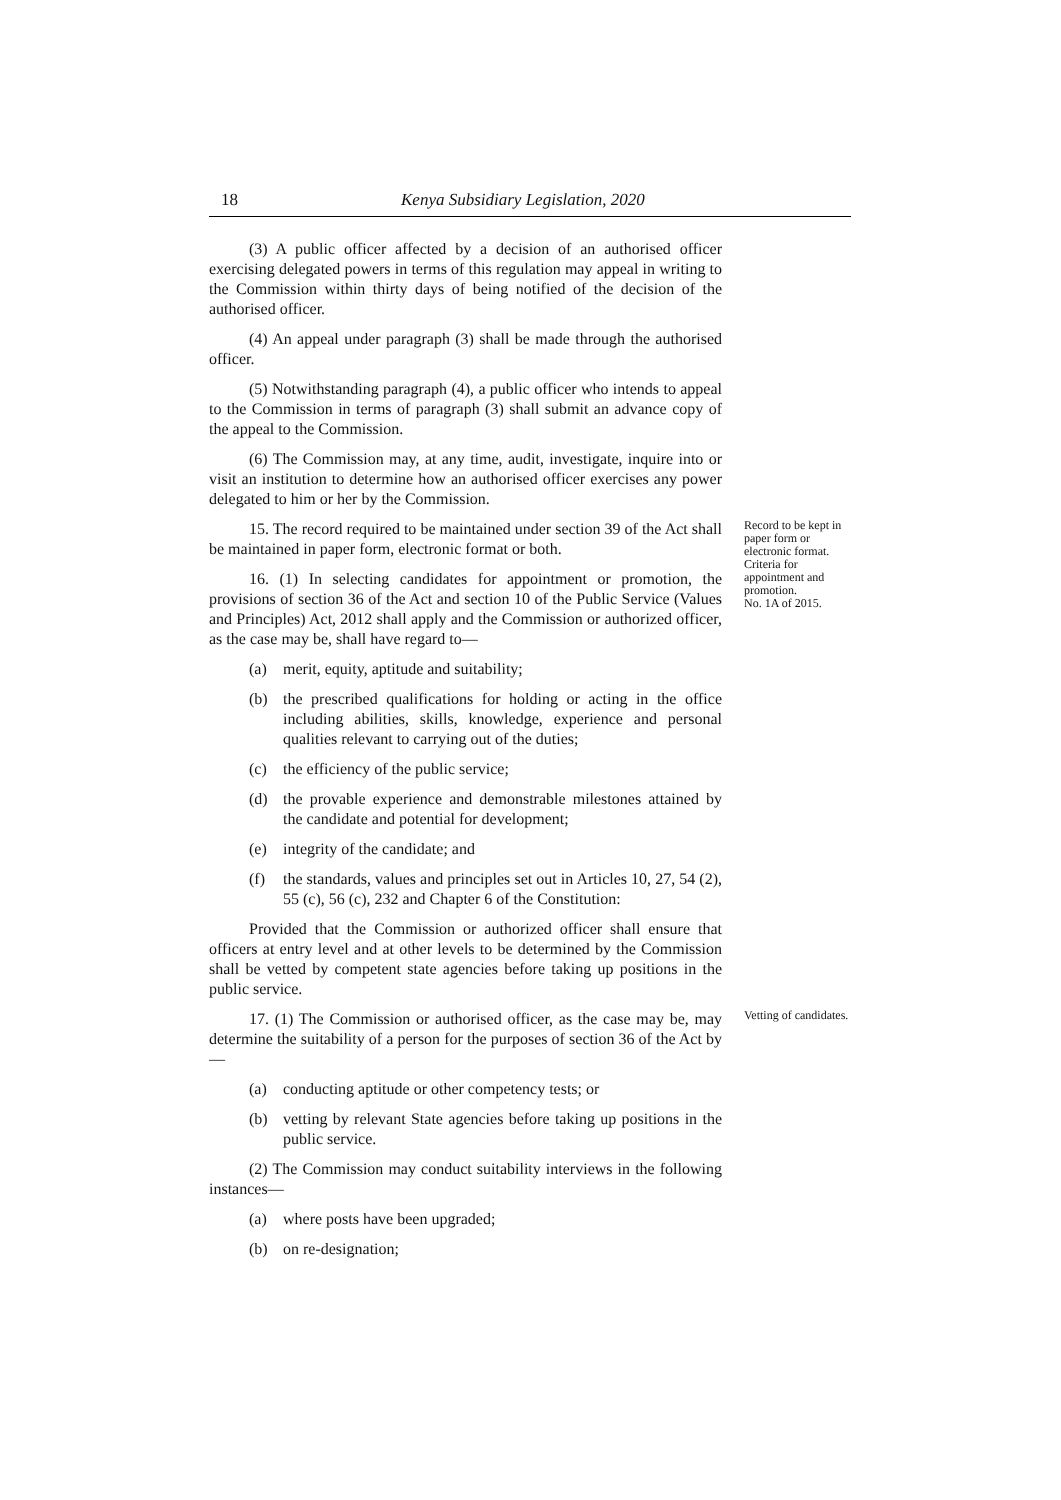18 Kenya Subsidiary Legislation, 2020
(3) A public officer affected by a decision of an authorised officer exercising delegated powers in terms of this regulation may appeal in writing to the Commission within thirty days of being notified of the decision of the authorised officer.
(4) An appeal under paragraph (3) shall be made through the authorised officer.
(5) Notwithstanding paragraph (4), a public officer who intends to appeal to the Commission in terms of paragraph (3) shall submit an advance copy of the appeal to the Commission.
(6) The Commission may, at any time, audit, investigate, inquire into or visit an institution to determine how an authorised officer exercises any power delegated to him or her by the Commission.
15. The record required to be maintained under section 39 of the Act shall be maintained in paper form, electronic format or both.
16. (1) In selecting candidates for appointment or promotion, the provisions of section 36 of the Act and section 10 of the Public Service (Values and Principles) Act, 2012 shall apply and the Commission or authorized officer, as the case may be, shall have regard to—
(a) merit, equity, aptitude and suitability;
(b) the prescribed qualifications for holding or acting in the office including abilities, skills, knowledge, experience and personal qualities relevant to carrying out of the duties;
(c) the efficiency of the public service;
(d) the provable experience and demonstrable milestones attained by the candidate and potential for development;
(e) integrity of the candidate; and
(f) the standards, values and principles set out in Articles 10, 27, 54 (2), 55 (c), 56 (c), 232 and Chapter 6 of the Constitution:
Provided that the Commission or authorized officer shall ensure that officers at entry level and at other levels to be determined by the Commission shall be vetted by competent state agencies before taking up positions in the public service.
Record to be kept in paper form or electronic format.
Criteria for appointment and promotion.
No. 1A of 2015.
17. (1) The Commission or authorised officer, as the case may be, may determine the suitability of a person for the purposes of section 36 of the Act by—
(a) conducting aptitude or other competency tests; or
(b) vetting by relevant State agencies before taking up positions in the public service.
(2) The Commission may conduct suitability interviews in the following instances—
(a) where posts have been upgraded;
(b) on re-designation;
Vetting of candidates.